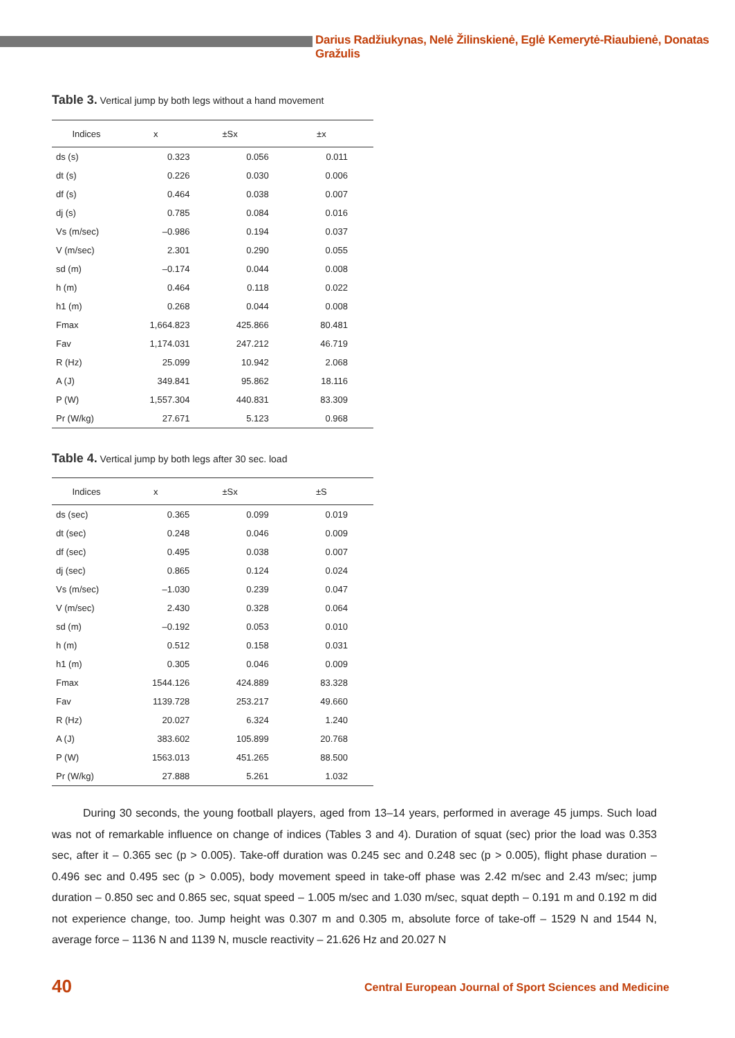Darius Radžiukynas, Nelė Žilinskienė, Eglė Kemerytė-Riaubienė, Donatas Gražulis
Table 3. Vertical jump by both legs without a hand movement
| Indices | x | ±Sx | ±x |
| --- | --- | --- | --- |
| ds (s) | 0.323 | 0.056 | 0.011 |
| dt (s) | 0.226 | 0.030 | 0.006 |
| df (s) | 0.464 | 0.038 | 0.007 |
| dj (s) | 0.785 | 0.084 | 0.016 |
| Vs (m/sec) | –0.986 | 0.194 | 0.037 |
| V (m/sec) | 2.301 | 0.290 | 0.055 |
| sd (m) | –0.174 | 0.044 | 0.008 |
| h (m) | 0.464 | 0.118 | 0.022 |
| h1 (m) | 0.268 | 0.044 | 0.008 |
| Fmax | 1,664.823 | 425.866 | 80.481 |
| Fav | 1,174.031 | 247.212 | 46.719 |
| R (Hz) | 25.099 | 10.942 | 2.068 |
| A (J) | 349.841 | 95.862 | 18.116 |
| P (W) | 1,557.304 | 440.831 | 83.309 |
| Pr (W/kg) | 27.671 | 5.123 | 0.968 |
Table 4. Vertical jump by both legs after 30 sec. load
| Indices | x | ±Sx | ±S |
| --- | --- | --- | --- |
| ds (sec) | 0.365 | 0.099 | 0.019 |
| dt (sec) | 0.248 | 0.046 | 0.009 |
| df (sec) | 0.495 | 0.038 | 0.007 |
| dj (sec) | 0.865 | 0.124 | 0.024 |
| Vs (m/sec) | –1.030 | 0.239 | 0.047 |
| V (m/sec) | 2.430 | 0.328 | 0.064 |
| sd (m) | –0.192 | 0.053 | 0.010 |
| h (m) | 0.512 | 0.158 | 0.031 |
| h1 (m) | 0.305 | 0.046 | 0.009 |
| Fmax | 1544.126 | 424.889 | 83.328 |
| Fav | 1139.728 | 253.217 | 49.660 |
| R (Hz) | 20.027 | 6.324 | 1.240 |
| A (J) | 383.602 | 105.899 | 20.768 |
| P (W) | 1563.013 | 451.265 | 88.500 |
| Pr (W/kg) | 27.888 | 5.261 | 1.032 |
During 30 seconds, the young football players, aged from 13–14 years, performed in average 45 jumps. Such load was not of remarkable influence on change of indices (Tables 3 and 4). Duration of squat (sec) prior the load was 0.353 sec, after it – 0.365 sec (p > 0.005). Take-off duration was 0.245 sec and 0.248 sec (p > 0.005), flight phase duration – 0.496 sec and 0.495 sec (p > 0.005), body movement speed in take-off phase was 2.42 m/sec and 2.43 m/sec; jump duration – 0.850 sec and 0.865 sec, squat speed – 1.005 m/sec and 1.030 m/sec, squat depth – 0.191 m and 0.192 m did not experience change, too. Jump height was 0.307 m and 0.305 m, absolute force of take-off – 1529 N and 1544 N, average force – 1136 N and 1139 N, muscle reactivity – 21.626 Hz and 20.027 N
40
Central European Journal of Sport Sciences and Medicine